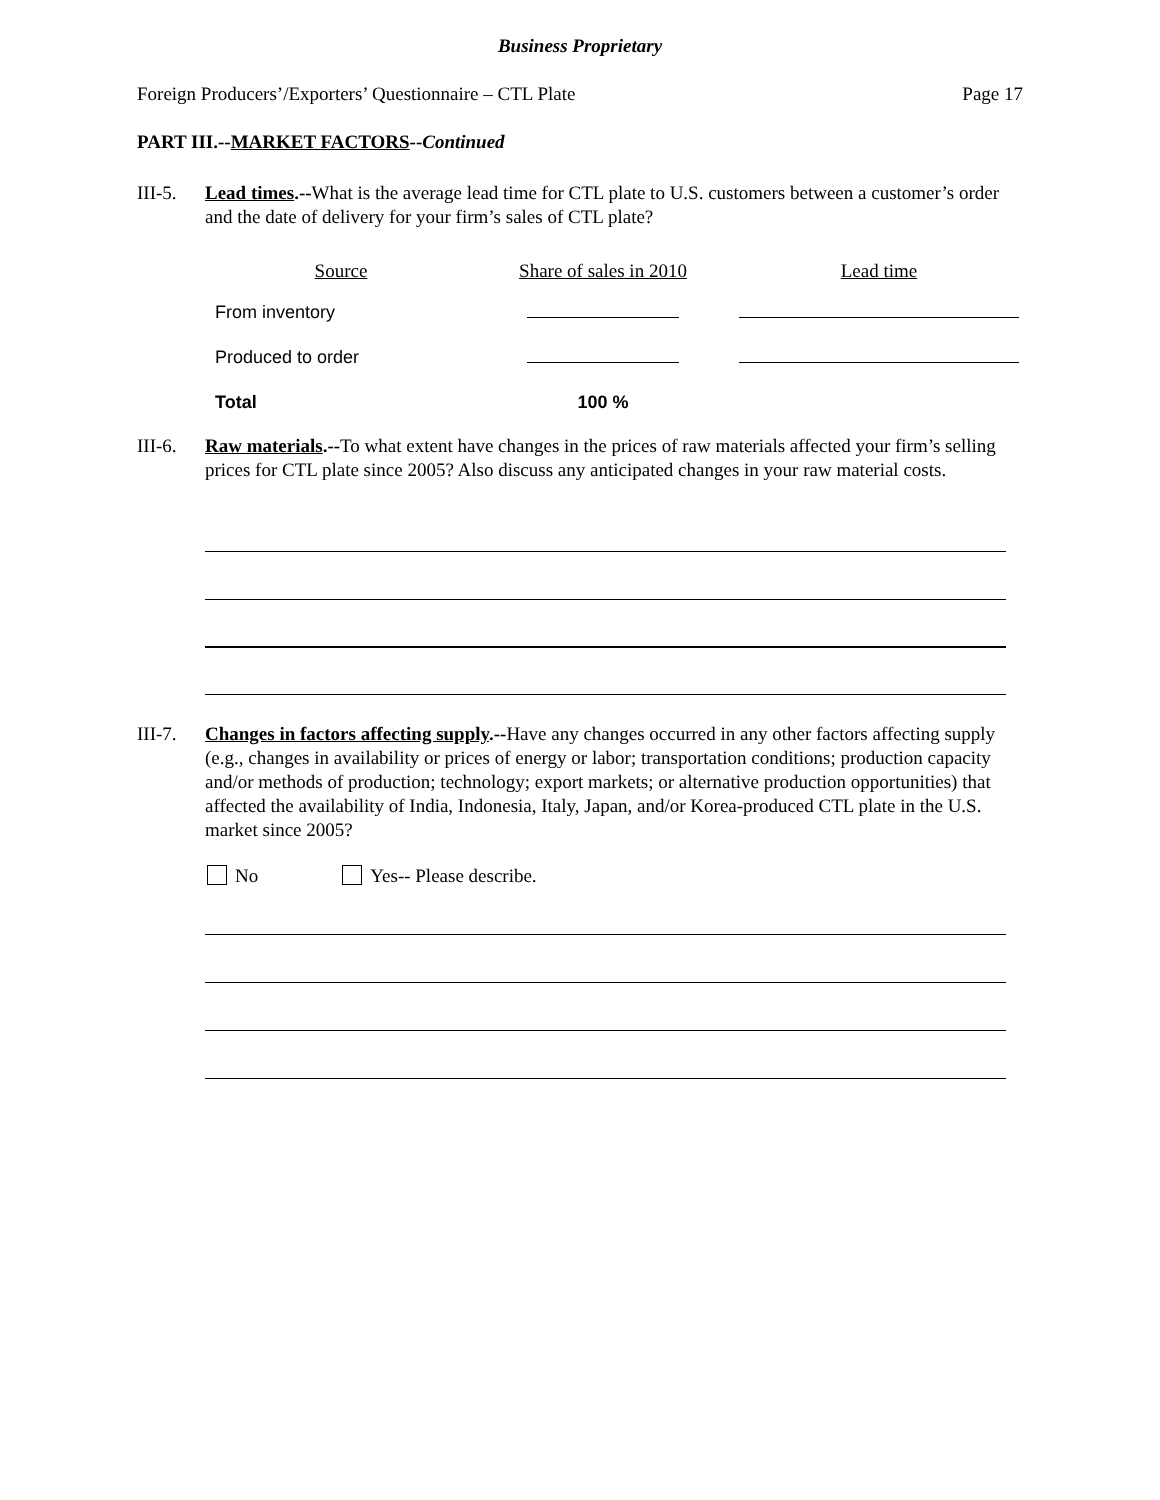Business Proprietary
Foreign Producers’/Exporters’ Questionnaire – CTL Plate Page 17
PART III.--MARKET FACTORS--Continued
III-5.
Lead times.--What is the average lead time for CTL plate to U.S. customers between a customer’s order and the date of delivery for your firm’s sales of CTL plate?
| Source | Share of sales in 2010 | Lead time |
| --- | --- | --- |
| From inventory | | |
| Produced to order | | |
| Total | 100 % | |
III-6.
Raw materials.--To what extent have changes in the prices of raw materials affected your firm’s selling prices for CTL plate since 2005? Also discuss any anticipated changes in your raw material costs.
III-7.
Changes in factors affecting supply.--Have any changes occurred in any other factors affecting supply (e.g., changes in availability or prices of energy or labor; transportation conditions; production capacity and/or methods of production; technology; export markets; or alternative production opportunities) that affected the availability of India, Indonesia, Italy, Japan, and/or Korea-produced CTL plate in the U.S. market since 2005?
No Yes-- Please describe.